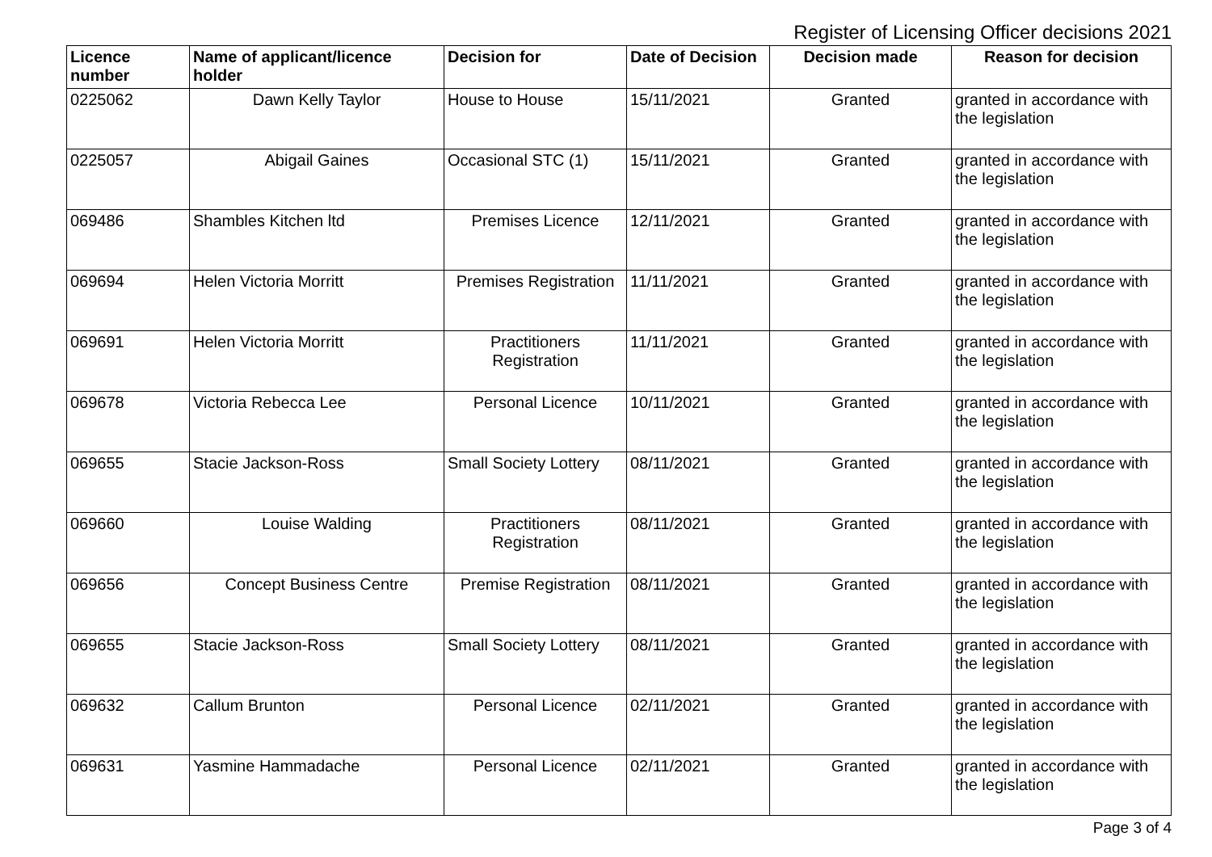Register of Licensing Officer decisions 2021
| Licence number | Name of applicant/licence holder | Decision for | Date of Decision | Decision made | Reason for decision |
| --- | --- | --- | --- | --- | --- |
| 0225062 | Dawn Kelly Taylor | House to House | 15/11/2021 | Granted | granted in accordance with the legislation |
| 0225057 | Abigail Gaines | Occasional STC (1) | 15/11/2021 | Granted | granted in accordance with the legislation |
| 069486 | Shambles Kitchen ltd | Premises Licence | 12/11/2021 | Granted | granted in accordance with the legislation |
| 069694 | Helen Victoria Morritt | Premises Registration | 11/11/2021 | Granted | granted in accordance with the legislation |
| 069691 | Helen Victoria Morritt | Practitioners Registration | 11/11/2021 | Granted | granted in accordance with the legislation |
| 069678 | Victoria Rebecca Lee | Personal Licence | 10/11/2021 | Granted | granted in accordance with the legislation |
| 069655 | Stacie Jackson-Ross | Small Society Lottery | 08/11/2021 | Granted | granted in accordance with the legislation |
| 069660 | Louise Walding | Practitioners Registration | 08/11/2021 | Granted | granted in accordance with the legislation |
| 069656 | Concept Business Centre | Premise Registration | 08/11/2021 | Granted | granted in accordance with the legislation |
| 069655 | Stacie Jackson-Ross | Small Society Lottery | 08/11/2021 | Granted | granted in accordance with the legislation |
| 069632 | Callum Brunton | Personal Licence | 02/11/2021 | Granted | granted in accordance with the legislation |
| 069631 | Yasmine Hammadache | Personal Licence | 02/11/2021 | Granted | granted in accordance with the legislation |
Page 3 of 4